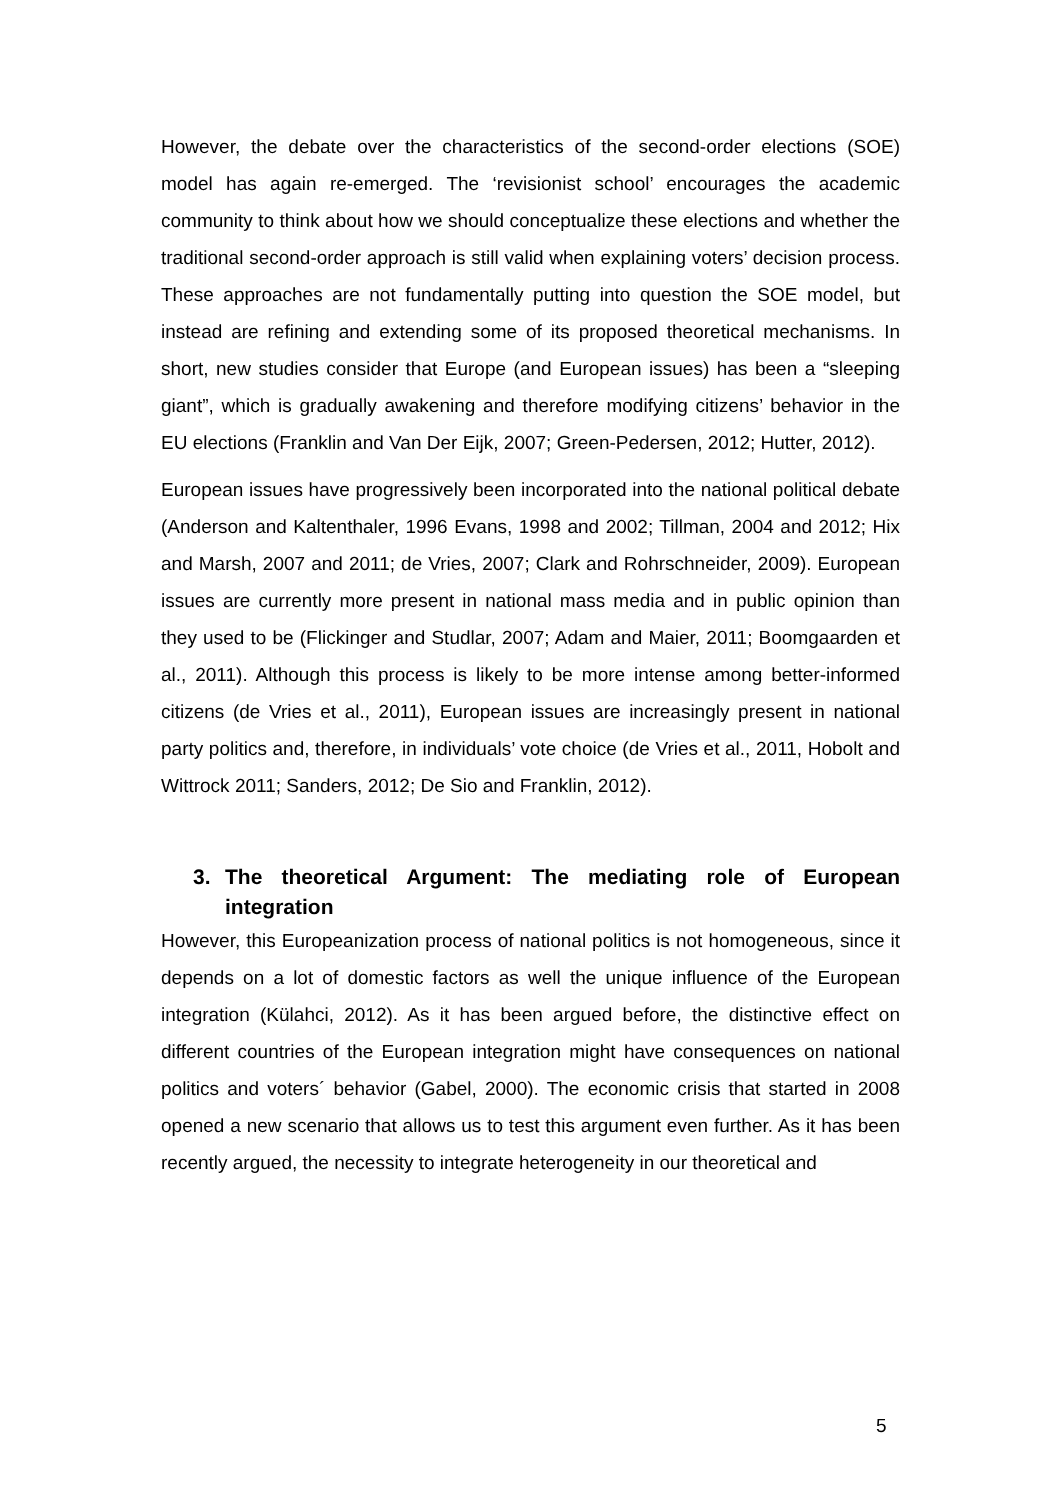However, the debate over the characteristics of the second-order elections (SOE) model has again re-emerged. The ‘revisionist school’ encourages the academic community to think about how we should conceptualize these elections and whether the traditional second-order approach is still valid when explaining voters’ decision process. These approaches are not fundamentally putting into question the SOE model, but instead are refining and extending some of its proposed theoretical mechanisms. In short, new studies consider that Europe (and European issues) has been a “sleeping giant”, which is gradually awakening and therefore modifying citizens’ behavior in the EU elections (Franklin and Van Der Eijk, 2007; Green-Pedersen, 2012; Hutter, 2012).
European issues have progressively been incorporated into the national political debate (Anderson and Kaltenthaler, 1996 Evans, 1998 and 2002; Tillman, 2004 and 2012; Hix and Marsh, 2007 and 2011; de Vries, 2007; Clark and Rohrschneider, 2009). European issues are currently more present in national mass media and in public opinion than they used to be (Flickinger and Studlar, 2007; Adam and Maier, 2011; Boomgaarden et al., 2011). Although this process is likely to be more intense among better-informed citizens (de Vries et al., 2011), European issues are increasingly present in national party politics and, therefore, in individuals’ vote choice (de Vries et al., 2011, Hobolt and Wittrock 2011; Sanders, 2012; De Sio and Franklin, 2012).
3. The theoretical Argument: The mediating role of European integration
However, this Europeanization process of national politics is not homogeneous, since it depends on a lot of domestic factors as well the unique influence of the European integration (Külahci, 2012). As it has been argued before, the distinctive effect on different countries of the European integration might have consequences on national politics and voters´ behavior (Gabel, 2000). The economic crisis that started in 2008 opened a new scenario that allows us to test this argument even further. As it has been recently argued, the necessity to integrate heterogeneity in our theoretical and
5